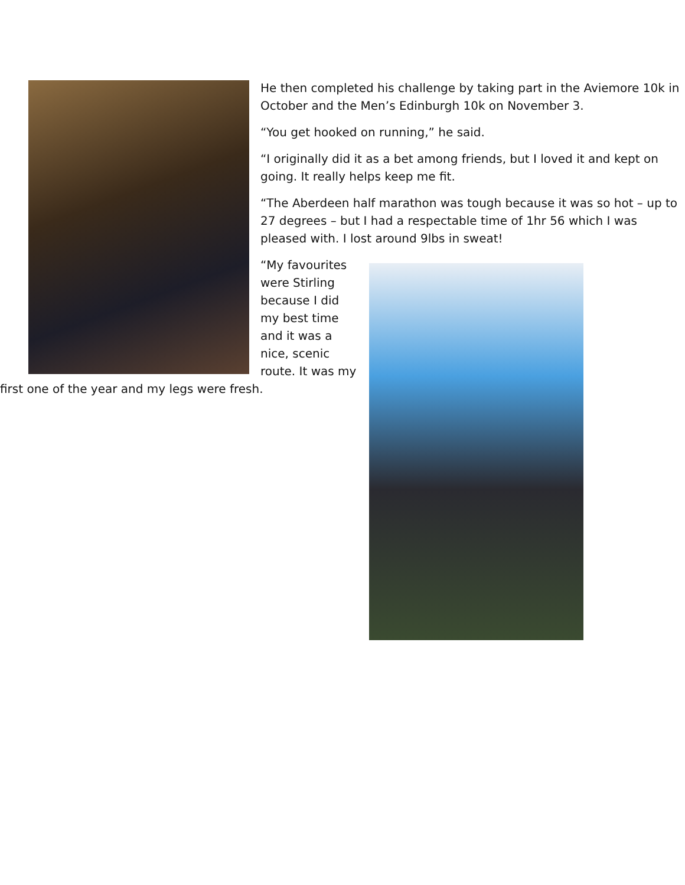He then completed his challenge by taking part in the Aviemore 10k in October and the Men’s Edinburgh 10k on November 3.
“You get hooked on running,” he said.
“I originally did it as a bet among friends, but I loved it and kept on going. It really helps keep me fit.
“The Aberdeen half marathon was tough because it was so hot – up to 27 degrees – but I had a respectable time of 1hr 56 which I was pleased with. I lost around 9lbs in sweat!
“My favourites were Stirling because I did my best time and it was a nice, scenic route. It was my first one of the year and my legs were fresh.